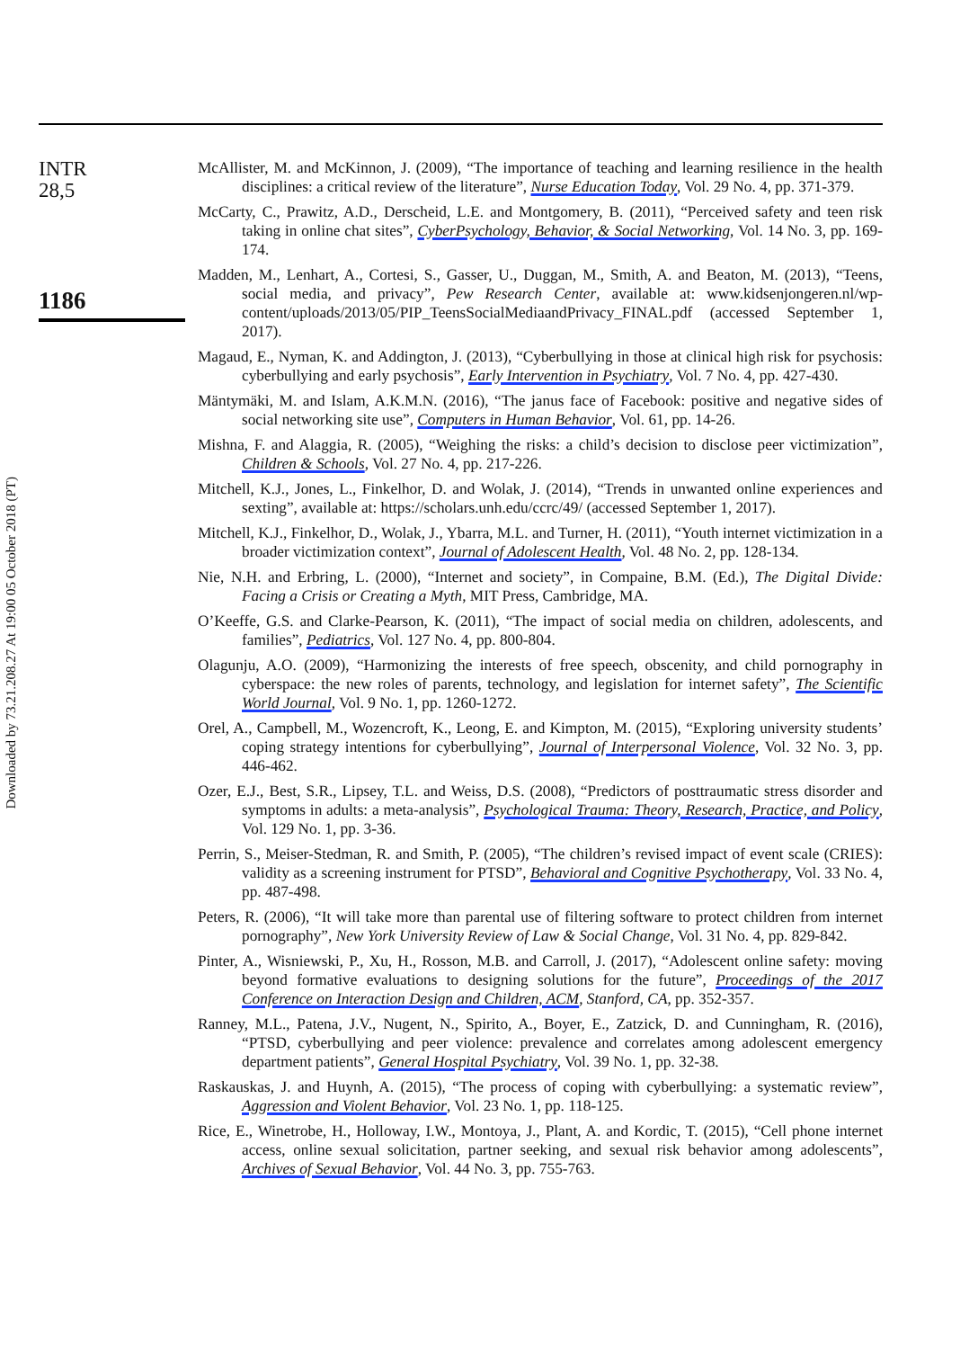Downloaded by 73.21.208.27 At 19:00 05 October 2018 (PT)
INTR
28,5
1186
McAllister, M. and McKinnon, J. (2009), “The importance of teaching and learning resilience in the health disciplines: a critical review of the literature”, Nurse Education Today, Vol. 29 No. 4, pp. 371-379.
McCarty, C., Prawitz, A.D., Derscheid, L.E. and Montgomery, B. (2011), “Perceived safety and teen risk taking in online chat sites”, CyberPsychology, Behavior, & Social Networking, Vol. 14 No. 3, pp. 169-174.
Madden, M., Lenhart, A., Cortesi, S., Gasser, U., Duggan, M., Smith, A. and Beaton, M. (2013), “Teens, social media, and privacy”, Pew Research Center, available at: www.kidsenjongeren.nl/wp-content/uploads/2013/05/PIP_TeensSocialMediaandPrivacy_FINAL.pdf (accessed September 1, 2017).
Magaud, E., Nyman, K. and Addington, J. (2013), “Cyberbullying in those at clinical high risk for psychosis: cyberbullying and early psychosis”, Early Intervention in Psychiatry, Vol. 7 No. 4, pp. 427-430.
Mäntymäki, M. and Islam, A.K.M.N. (2016), “The janus face of Facebook: positive and negative sides of social networking site use”, Computers in Human Behavior, Vol. 61, pp. 14-26.
Mishna, F. and Alaggia, R. (2005), “Weighing the risks: a child’s decision to disclose peer victimization”, Children & Schools, Vol. 27 No. 4, pp. 217-226.
Mitchell, K.J., Jones, L., Finkelhor, D. and Wolak, J. (2014), “Trends in unwanted online experiences and sexting”, available at: https://scholars.unh.edu/ccrc/49/ (accessed September 1, 2017).
Mitchell, K.J., Finkelhor, D., Wolak, J., Ybarra, M.L. and Turner, H. (2011), “Youth internet victimization in a broader victimization context”, Journal of Adolescent Health, Vol. 48 No. 2, pp. 128-134.
Nie, N.H. and Erbring, L. (2000), “Internet and society”, in Compaine, B.M. (Ed.), The Digital Divide: Facing a Crisis or Creating a Myth, MIT Press, Cambridge, MA.
O’Keeffe, G.S. and Clarke-Pearson, K. (2011), “The impact of social media on children, adolescents, and families”, Pediatrics, Vol. 127 No. 4, pp. 800-804.
Olagunju, A.O. (2009), “Harmonizing the interests of free speech, obscenity, and child pornography in cyberspace: the new roles of parents, technology, and legislation for internet safety”, The Scientific World Journal, Vol. 9 No. 1, pp. 1260-1272.
Orel, A., Campbell, M., Wozencroft, K., Leong, E. and Kimpton, M. (2015), “Exploring university students’ coping strategy intentions for cyberbullying”, Journal of Interpersonal Violence, Vol. 32 No. 3, pp. 446-462.
Ozer, E.J., Best, S.R., Lipsey, T.L. and Weiss, D.S. (2008), “Predictors of posttraumatic stress disorder and symptoms in adults: a meta-analysis”, Psychological Trauma: Theory, Research, Practice, and Policy, Vol. 129 No. 1, pp. 3-36.
Perrin, S., Meiser-Stedman, R. and Smith, P. (2005), “The children’s revised impact of event scale (CRIES): validity as a screening instrument for PTSD”, Behavioral and Cognitive Psychotherapy, Vol. 33 No. 4, pp. 487-498.
Peters, R. (2006), “It will take more than parental use of filtering software to protect children from internet pornography”, New York University Review of Law & Social Change, Vol. 31 No. 4, pp. 829-842.
Pinter, A., Wisniewski, P., Xu, H., Rosson, M.B. and Carroll, J. (2017), “Adolescent online safety: moving beyond formative evaluations to designing solutions for the future”, Proceedings of the 2017 Conference on Interaction Design and Children, ACM, Stanford, CA, pp. 352-357.
Ranney, M.L., Patena, J.V., Nugent, N., Spirito, A., Boyer, E., Zatzick, D. and Cunningham, R. (2016), “PTSD, cyberbullying and peer violence: prevalence and correlates among adolescent emergency department patients”, General Hospital Psychiatry, Vol. 39 No. 1, pp. 32-38.
Raskauskas, J. and Huynh, A. (2015), “The process of coping with cyberbullying: a systematic review”, Aggression and Violent Behavior, Vol. 23 No. 1, pp. 118-125.
Rice, E., Winetrobe, H., Holloway, I.W., Montoya, J., Plant, A. and Kordic, T. (2015), “Cell phone internet access, online sexual solicitation, partner seeking, and sexual risk behavior among adolescents”, Archives of Sexual Behavior, Vol. 44 No. 3, pp. 755-763.